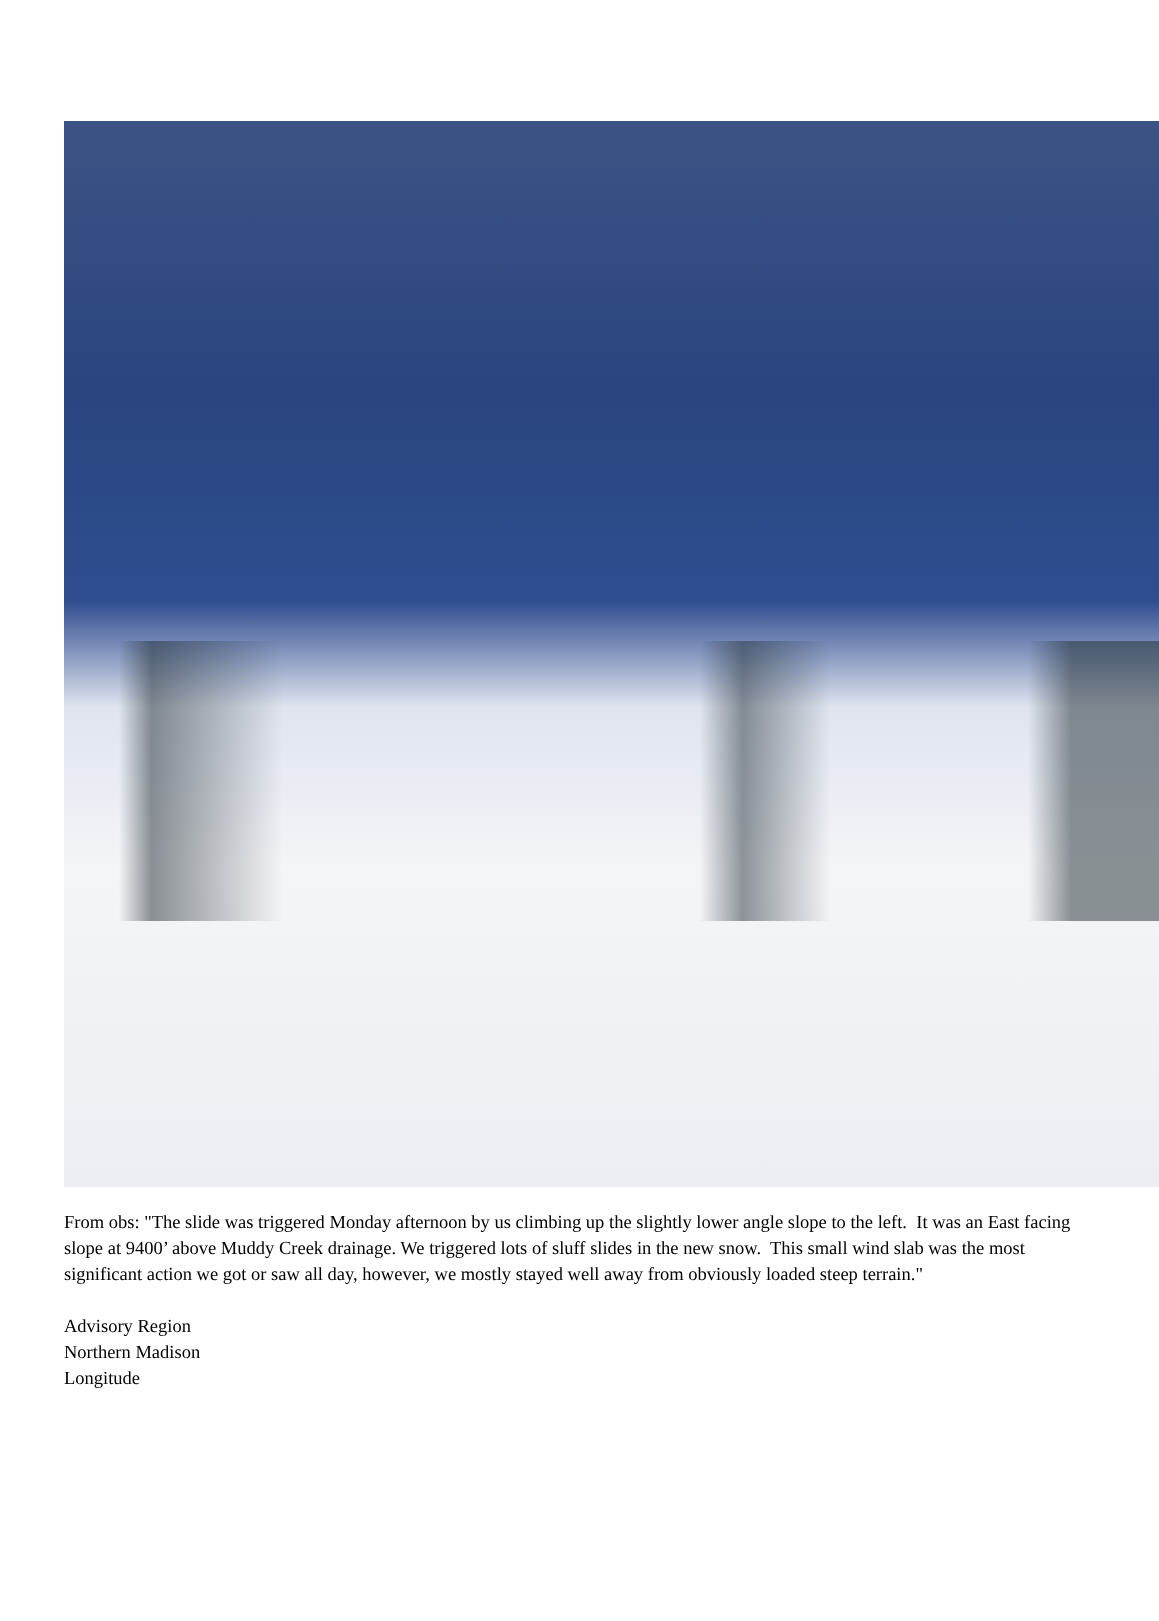From obs: "The slide was triggered Monday afternoon by us climbing up the slightly lower angle slope to the left. It was an East facing slope at 9400’ above Muddy Creek drainage. We triggered lots of sluff slides in the new snow. This small wind slab was the most significant action we got or saw all day, however, we mostly stayed well away from obviously loaded steep terrain."
Advisory Region
Northern Madison
Longitude